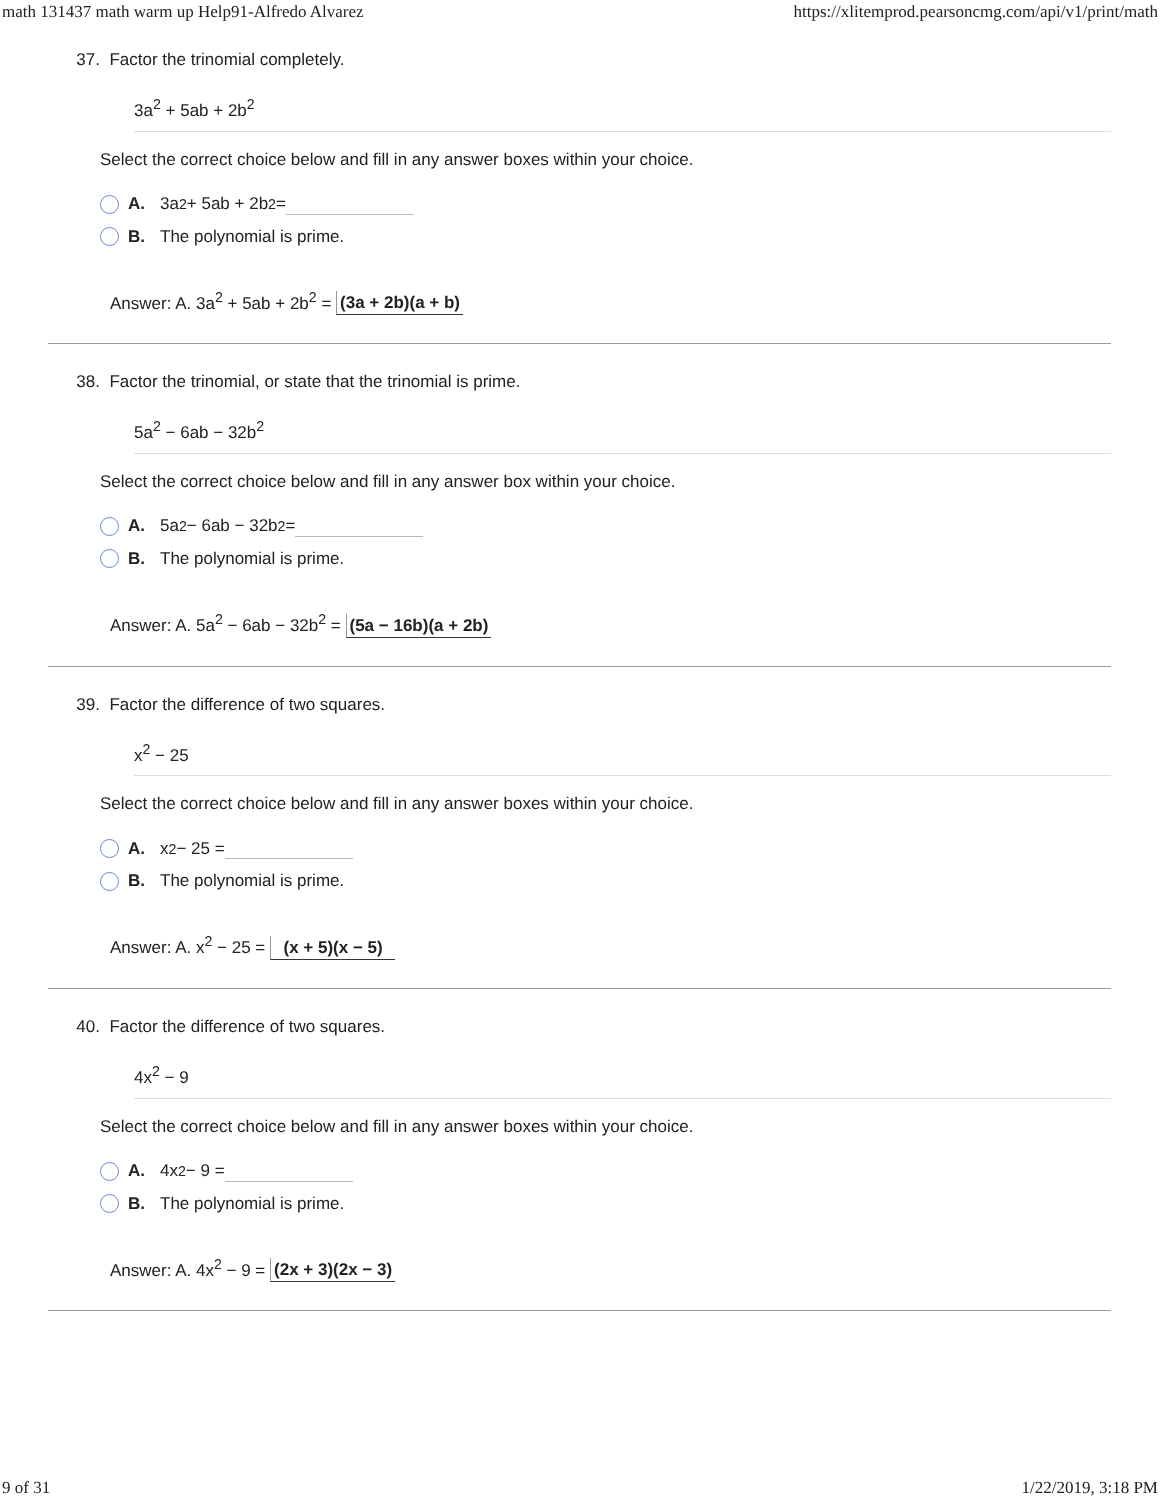math 131437 math warm up Help91-Alfredo Alvarez https://xlitemprod.pearsoncmg.com/api/v1/print/math
37. Factor the trinomial completely.
3a<sup>2</sup> + 5ab + 2b<sup>2</sup>
Select the correct choice below and fill in any answer boxes within your choice.
A. 3a<sup>2</sup> + 5ab + 2b<sup>2</sup> =
B. The polynomial is prime.
Answer: A. 3a<sup>2</sup> + 5ab + 2b<sup>2</sup> = (3a + 2b)(a + b)
38. Factor the trinomial, or state that the trinomial is prime.
5a<sup>2</sup> − 6ab − 32b<sup>2</sup>
Select the correct choice below and fill in any answer box within your choice.
A. 5a<sup>2</sup> − 6ab − 32b<sup>2</sup> =
B. The polynomial is prime.
Answer: A. 5a<sup>2</sup> − 6ab − 32b<sup>2</sup> = (5a − 16b)(a + 2b)
39. Factor the difference of two squares.
x<sup>2</sup> − 25
Select the correct choice below and fill in any answer boxes within your choice.
A. x<sup>2</sup> − 25 =
B. The polynomial is prime.
Answer: A. x<sup>2</sup> − 25 = (x + 5)(x − 5)
40. Factor the difference of two squares.
4x<sup>2</sup> − 9
Select the correct choice below and fill in any answer boxes within your choice.
A. 4x<sup>2</sup> − 9 =
B. The polynomial is prime.
Answer: A. 4x<sup>2</sup> − 9 = (2x + 3)(2x − 3)
9 of 31 1/22/2019, 3:18 PM